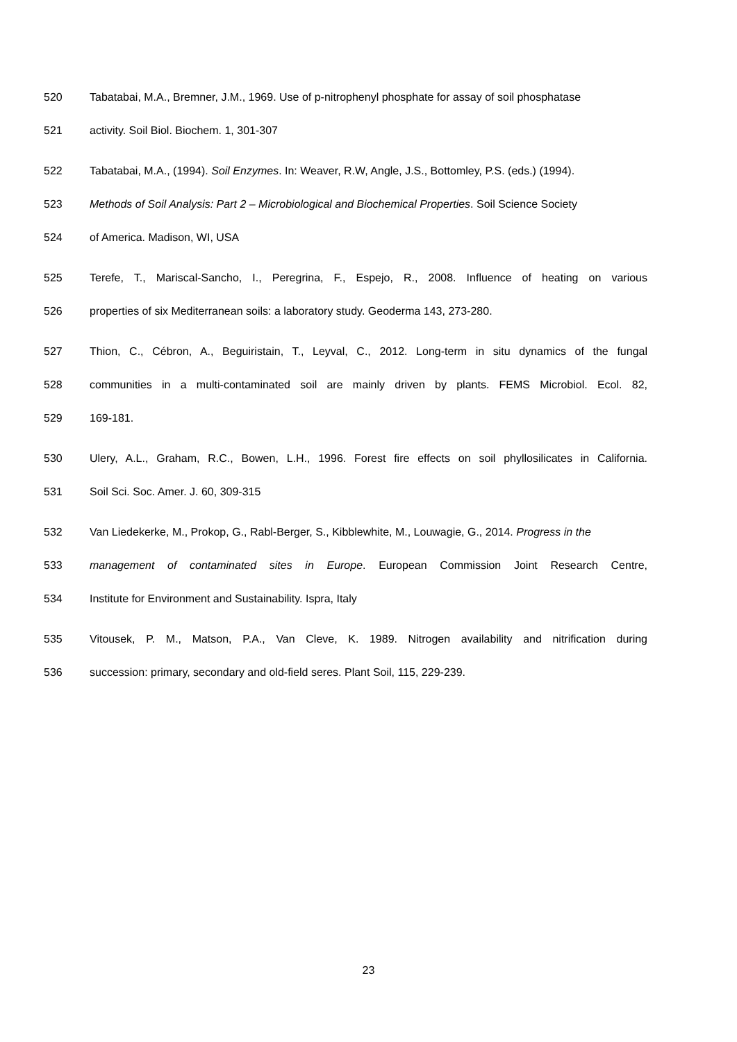520 Tabatabai, M.A., Bremner, J.M., 1969. Use of p-nitrophenyl phosphate for assay of soil phosphatase
521 activity. Soil Biol. Biochem. 1, 301-307
522 Tabatabai, M.A., (1994). Soil Enzymes. In: Weaver, R.W, Angle, J.S., Bottomley, P.S. (eds.) (1994).
523 Methods of Soil Analysis: Part 2 – Microbiological and Biochemical Properties. Soil Science Society
524 of America. Madison, WI, USA
525 Terefe, T., Mariscal-Sancho, I., Peregrina, F., Espejo, R., 2008. Influence of heating on various
526 properties of six Mediterranean soils: a laboratory study. Geoderma 143, 273-280.
527 Thion, C., Cébron, A., Beguiristain, T., Leyval, C., 2012. Long-term in situ dynamics of the fungal
528 communities in a multi-contaminated soil are mainly driven by plants. FEMS Microbiol. Ecol. 82,
529 169-181.
530 Ulery, A.L., Graham, R.C., Bowen, L.H., 1996. Forest fire effects on soil phyllosilicates in California.
531 Soil Sci. Soc. Amer. J. 60, 309-315
532 Van Liedekerke, M., Prokop, G., Rabl-Berger, S., Kibblewhite, M., Louwagie, G., 2014. Progress in the
533 management of contaminated sites in Europe. European Commission Joint Research Centre,
534 Institute for Environment and Sustainability. Ispra, Italy
535 Vitousek, P. M., Matson, P.A., Van Cleve, K. 1989. Nitrogen availability and nitrification during
536 succession: primary, secondary and old-field seres. Plant Soil, 115, 229-239.
23